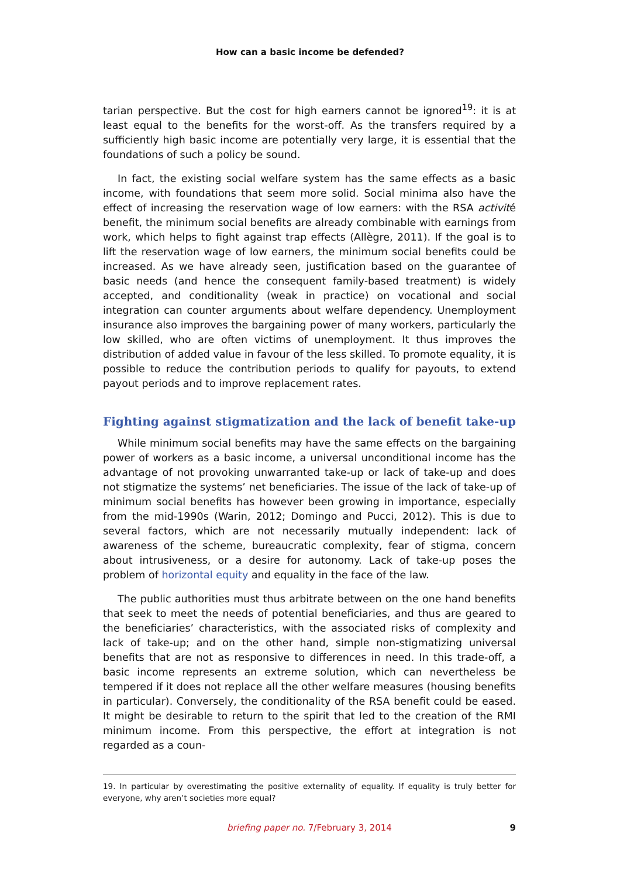How can a basic income be defended?
tarian perspective. But the cost for high earners cannot be ignored<sup>19</sup>: it is at least equal to the benefits for the worst-off. As the transfers required by a sufficiently high basic income are potentially very large, it is essential that the foundations of such a policy be sound.
In fact, the existing social welfare system has the same effects as a basic income, with foundations that seem more solid. Social minima also have the effect of increasing the reservation wage of low earners: with the RSA activité benefit, the minimum social benefits are already combinable with earnings from work, which helps to fight against trap effects (Allègre, 2011). If the goal is to lift the reservation wage of low earners, the minimum social benefits could be increased. As we have already seen, justification based on the guarantee of basic needs (and hence the consequent family-based treatment) is widely accepted, and conditionality (weak in practice) on vocational and social integration can counter arguments about welfare dependency. Unemployment insurance also improves the bargaining power of many workers, particularly the low skilled, who are often victims of unemployment. It thus improves the distribution of added value in favour of the less skilled. To promote equality, it is possible to reduce the contribution periods to qualify for payouts, to extend payout periods and to improve replacement rates.
Fighting against stigmatization and the lack of benefit take-up
While minimum social benefits may have the same effects on the bargaining power of workers as a basic income, a universal unconditional income has the advantage of not provoking unwarranted take-up or lack of take-up and does not stigmatize the systems’ net beneficiaries. The issue of the lack of take-up of minimum social benefits has however been growing in importance, especially from the mid-1990s (Warin, 2012; Domingo and Pucci, 2012). This is due to several factors, which are not necessarily mutually independent: lack of awareness of the scheme, bureaucratic complexity, fear of stigma, concern about intrusiveness, or a desire for autonomy. Lack of take-up poses the problem of horizontal equity and equality in the face of the law.
The public authorities must thus arbitrate between on the one hand benefits that seek to meet the needs of potential beneficiaries, and thus are geared to the beneficiaries’ characteristics, with the associated risks of complexity and lack of take-up; and on the other hand, simple non-stigmatizing universal benefits that are not as responsive to differences in need. In this trade-off, a basic income represents an extreme solution, which can nevertheless be tempered if it does not replace all the other welfare measures (housing benefits in particular). Conversely, the conditionality of the RSA benefit could be eased. It might be desirable to return to the spirit that led to the creation of the RMI minimum income. From this perspective, the effort at integration is not regarded as a coun-
19. In particular by overestimating the positive externality of equality. If equality is truly better for everyone, why aren’t societies more equal?
briefing paper no. 7/February 3, 2014
9